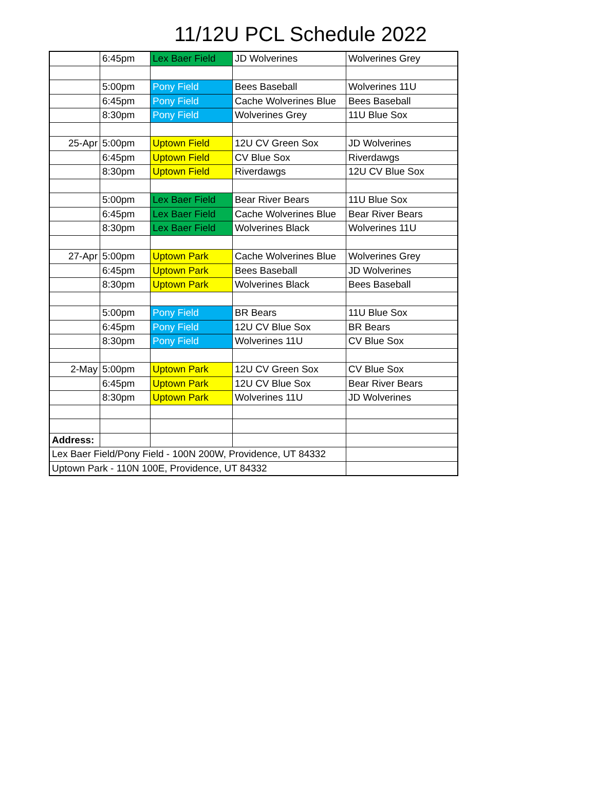11/12U PCL Schedule 2022
| | 6:45pm | Lex Baer Field | JD Wolverines | Wolverines Grey |
| | 5:00pm | Pony Field | Bees Baseball | Wolverines 11U |
| | 6:45pm | Pony Field | Cache Wolverines Blue | Bees Baseball |
| | 8:30pm | Pony Field | Wolverines Grey | 11U Blue Sox |
| 25-Apr | 5:00pm | Uptown Field | 12U CV Green Sox | JD Wolverines |
| | 6:45pm | Uptown Field | CV Blue Sox | Riverdawgs |
| | 8:30pm | Uptown Field | Riverdawgs | 12U CV Blue Sox |
| | 5:00pm | Lex Baer Field | Bear River Bears | 11U Blue Sox |
| | 6:45pm | Lex Baer Field | Cache Wolverines Blue | Bear River Bears |
| | 8:30pm | Lex Baer Field | Wolverines Black | Wolverines 11U |
| 27-Apr | 5:00pm | Uptown Park | Cache Wolverines Blue | Wolverines Grey |
| | 6:45pm | Uptown Park | Bees Baseball | JD Wolverines |
| | 8:30pm | Uptown Park | Wolverines Black | Bees Baseball |
| | 5:00pm | Pony Field | BR Bears | 11U Blue Sox |
| | 6:45pm | Pony Field | 12U CV Blue Sox | BR Bears |
| | 8:30pm | Pony Field | Wolverines 11U | CV Blue Sox |
| 2-May | 5:00pm | Uptown Park | 12U CV Green Sox | CV Blue Sox |
| | 6:45pm | Uptown Park | 12U CV Blue Sox | Bear River Bears |
| | 8:30pm | Uptown Park | Wolverines 11U | JD Wolverines |
| Address: | | | | |
| Lex Baer Field/Pony Field - 100N 200W, Providence, UT 84332 | | | | |
| Uptown Park - 110N 100E, Providence, UT 84332 | | | | |